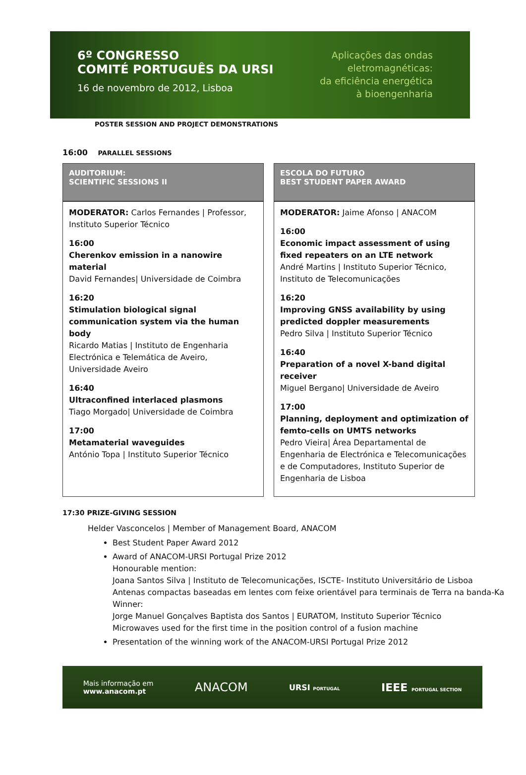6º CONGRESSO
COMITÉ PORTUGUÊS DA URSI
16 de novembro de 2012, Lisboa
Aplicações das ondas
eletromagnéticas:
da eficiência energética
à bioengenharia
POSTER SESSION AND PROJECT DEMONSTRATIONS
16:00 PARALLEL SESSIONS
| AUDITORIUM: SCIENTIFIC SESSIONS II | ESCOLA DO FUTURO BEST STUDENT PAPER AWARD |
| --- | --- |
| MODERATOR: Carlos Fernandes / Professor, Instituto Superior Técnico 16:00 Cherenkov emission in a nanowire material David Fernandes/ Universidade de Coimbra 16:20 Stimulation biological signal communication system via the human body Ricardo Matias / Instituto de Engenharia Electrónica e Telemática de Aveiro, Universidade Aveiro 16:40 Ultraconfined interlaced plasmons Tiago Morgado/ Universidade de Coimbra 17:00 Metamaterial waveguides António Topa / Instituto Superior Técnico | MODERATOR: Jaime Afonso / ANACOM 16:00 Economic impact assessment of using fixed repeaters on an LTE network André Martins / Instituto Superior Técnico, Instituto de Telecomunicações 16:20 Improving GNSS availability by using predicted doppler measurements Pedro Silva / Instituto Superior Técnico 16:40 Preparation of a novel X-band digital receiver Miguel Bergano/ Universidade de Aveiro 17:00 Planning, deployment and optimization of femto-cells on UMTS networks Pedro Vieira/ Área Departamental de Engenharia de Electrónica e Telecomunicações e de Computadores, Instituto Superior de Engenharia de Lisboa |
17:30 PRIZE-GIVING SESSION
Helder Vasconcelos | Member of Management Board, ANACOM
Best Student Paper Award 2012
Award of ANACOM-URSI Portugal Prize 2012
Honourable mention:
Joana Santos Silva | Instituto de Telecomunicações, ISCTE- Instituto Universitário de Lisboa
Antenas compactas baseadas em lentes com feixe orientável para terminais de Terra na banda-Ka
Winner:
Jorge Manuel Gonçalves Baptista dos Santos | EURATOM, Instituto Superior Técnico
Microwaves used for the first time in the position control of a fusion machine
Presentation of the winning work of the ANACOM-URSI Portugal Prize 2012
Mais informação em
www.anacom.pt
ANACOM
URSI PORTUGAL
IEEE PORTUGAL SECTION